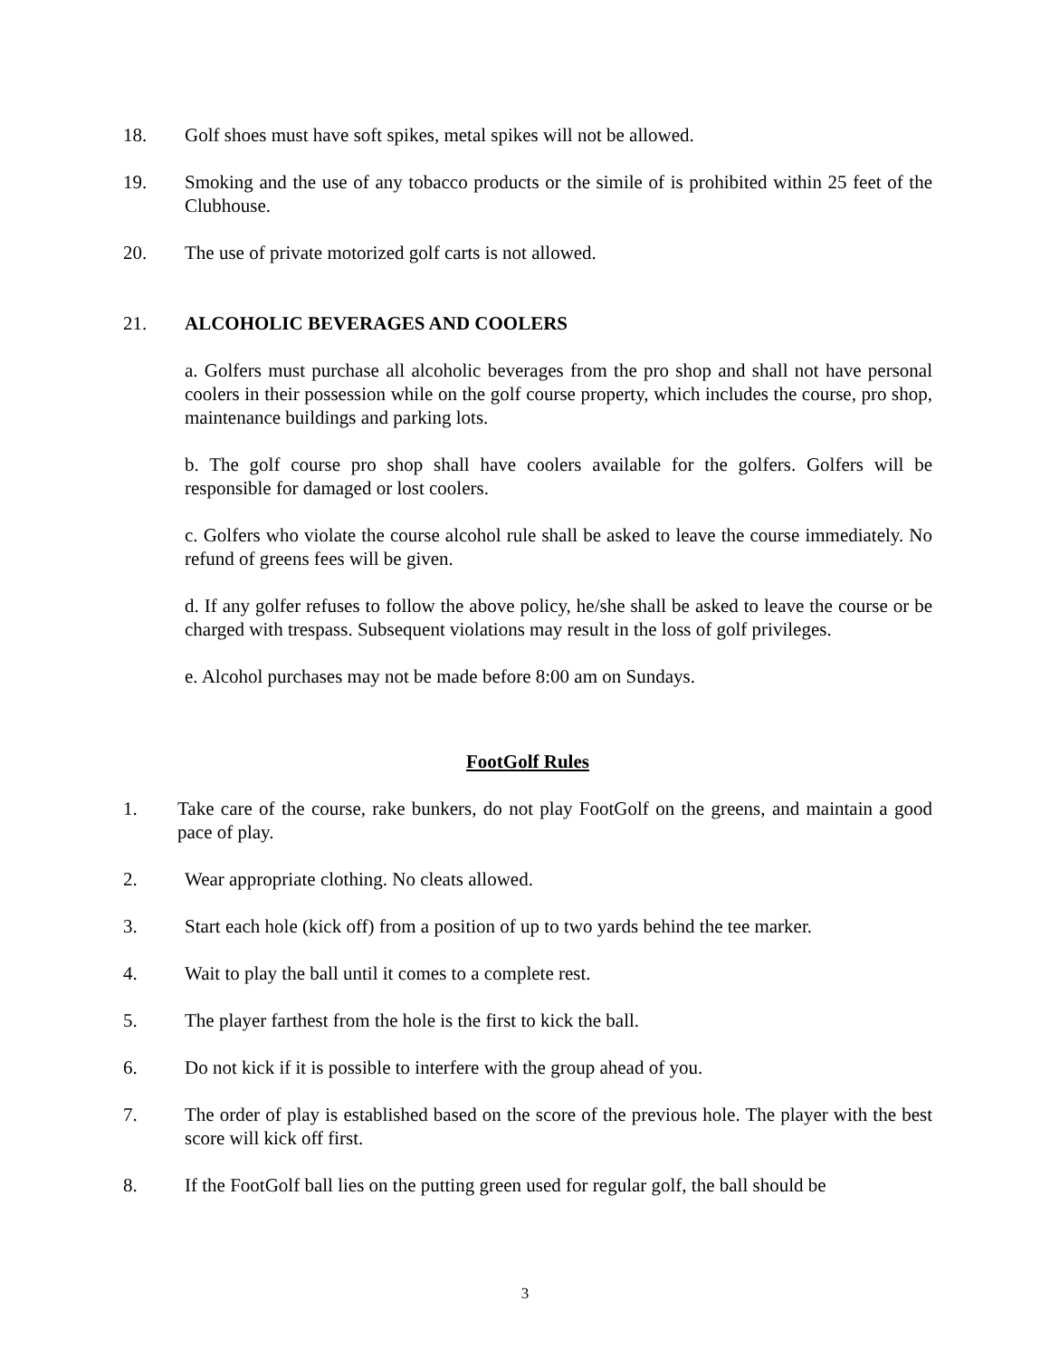18. Golf shoes must have soft spikes, metal spikes will not be allowed.
19. Smoking and the use of any tobacco products or the simile of is prohibited within 25 feet of the Clubhouse.
20. The use of private motorized golf carts is not allowed.
21. ALCOHOLIC BEVERAGES AND COOLERS
a. Golfers must purchase all alcoholic beverages from the pro shop and shall not have personal coolers in their possession while on the golf course property, which includes the course, pro shop, maintenance buildings and parking lots.
b. The golf course pro shop shall have coolers available for the golfers. Golfers will be responsible for damaged or lost coolers.
c. Golfers who violate the course alcohol rule shall be asked to leave the course immediately. No refund of greens fees will be given.
d. If any golfer refuses to follow the above policy, he/she shall be asked to leave the course or be charged with trespass. Subsequent violations may result in the loss of golf privileges.
e. Alcohol purchases may not be made before 8:00 am on Sundays.
FootGolf Rules
1. Take care of the course, rake bunkers, do not play FootGolf on the greens, and maintain a good pace of play.
2. Wear appropriate clothing. No cleats allowed.
3. Start each hole (kick off) from a position of up to two yards behind the tee marker.
4. Wait to play the ball until it comes to a complete rest.
5. The player farthest from the hole is the first to kick the ball.
6. Do not kick if it is possible to interfere with the group ahead of you.
7. The order of play is established based on the score of the previous hole. The player with the best score will kick off first.
8. If the FootGolf ball lies on the putting green used for regular golf, the ball should be
3